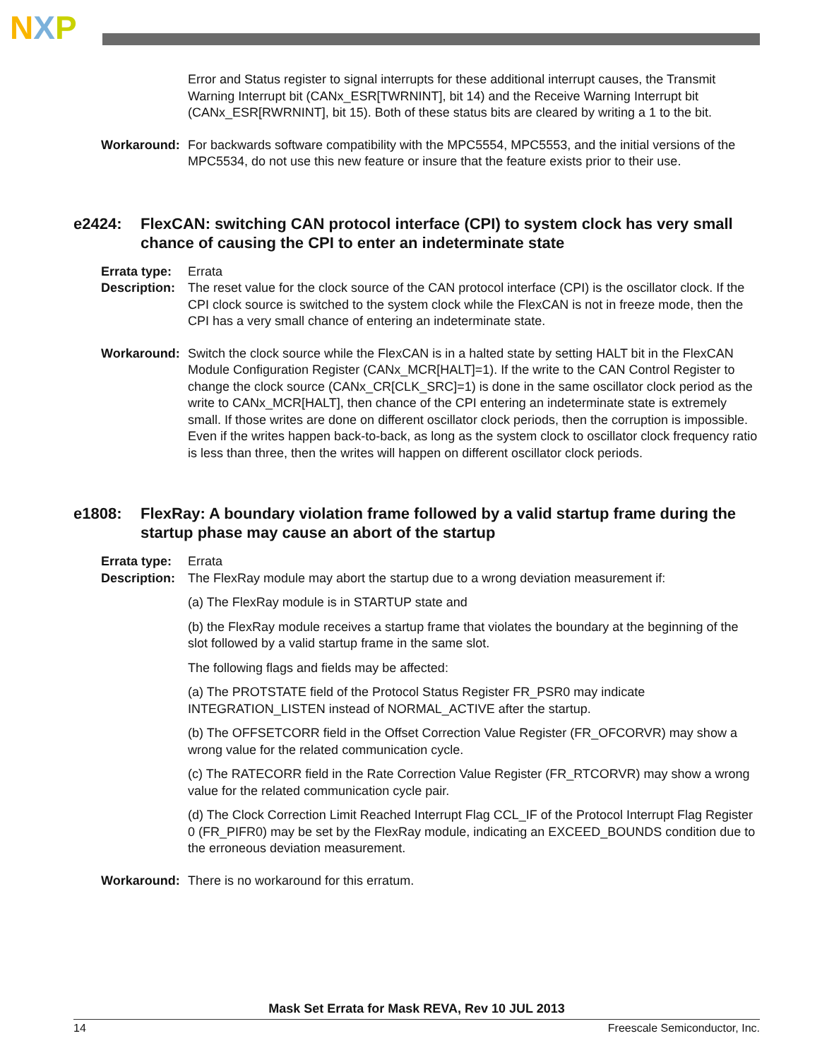NXP
Error and Status register to signal interrupts for these additional interrupt causes, the Transmit Warning Interrupt bit (CANx_ESR[TWRNINT], bit 14) and the Receive Warning Interrupt bit (CANx_ESR[RWRNINT], bit 15). Both of these status bits are cleared by writing a 1 to the bit.
Workaround: For backwards software compatibility with the MPC5554, MPC5553, and the initial versions of the MPC5534, do not use this new feature or insure that the feature exists prior to their use.
e2424: FlexCAN: switching CAN protocol interface (CPI) to system clock has very small chance of causing the CPI to enter an indeterminate state
Errata type:
Errata
Description:
The reset value for the clock source of the CAN protocol interface (CPI) is the oscillator clock. If the CPI clock source is switched to the system clock while the FlexCAN is not in freeze mode, then the CPI has a very small chance of entering an indeterminate state.
Workaround: Switch the clock source while the FlexCAN is in a halted state by setting HALT bit in the FlexCAN Module Configuration Register (CANx_MCR[HALT]=1). If the write to the CAN Control Register to change the clock source (CANx_CR[CLK_SRC]=1) is done in the same oscillator clock period as the write to CANx_MCR[HALT], then chance of the CPI entering an indeterminate state is extremely small. If those writes are done on different oscillator clock periods, then the corruption is impossible. Even if the writes happen back-to-back, as long as the system clock to oscillator clock frequency ratio is less than three, then the writes will happen on different oscillator clock periods.
e1808: FlexRay: A boundary violation frame followed by a valid startup frame during the startup phase may cause an abort of the startup
Errata type:
Errata
Description:
The FlexRay module may abort the startup due to a wrong deviation measurement if:
(a) The FlexRay module is in STARTUP state and
(b) the FlexRay module receives a startup frame that violates the boundary at the beginning of the slot followed by a valid startup frame in the same slot.
The following flags and fields may be affected:
(a) The PROTSTATE field of the Protocol Status Register FR_PSR0 may indicate INTEGRATION_LISTEN instead of NORMAL_ACTIVE after the startup.
(b) The OFFSETCORR field in the Offset Correction Value Register (FR_OFCORVR) may show a wrong value for the related communication cycle.
(c) The RATECORR field in the Rate Correction Value Register (FR_RTCORVR) may show a wrong value for the related communication cycle pair.
(d) The Clock Correction Limit Reached Interrupt Flag CCL_IF of the Protocol Interrupt Flag Register 0 (FR_PIFR0) may be set by the FlexRay module, indicating an EXCEED_BOUNDS condition due to the erroneous deviation measurement.
Workaround: There is no workaround for this erratum.
Mask Set Errata for Mask REVA, Rev 10 JUL 2013
14 Freescale Semiconductor, Inc.